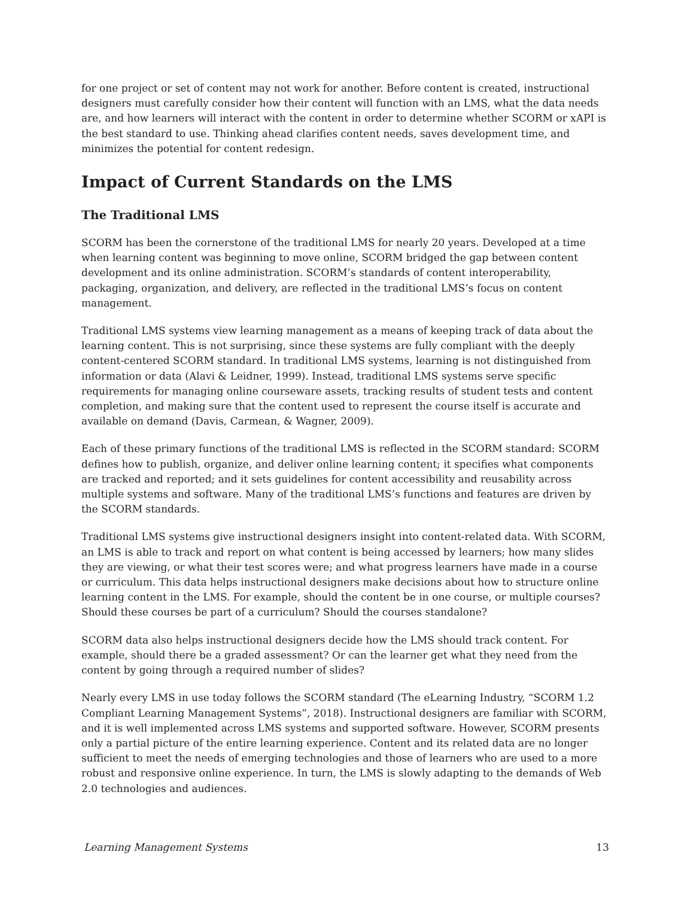for one project or set of content may not work for another. Before content is created, instructional designers must carefully consider how their content will function with an LMS, what the data needs are, and how learners will interact with the content in order to determine whether SCORM or xAPI is the best standard to use. Thinking ahead clarifies content needs, saves development time, and minimizes the potential for content redesign.
Impact of Current Standards on the LMS
The Traditional LMS
SCORM has been the cornerstone of the traditional LMS for nearly 20 years. Developed at a time when learning content was beginning to move online, SCORM bridged the gap between content development and its online administration. SCORM’s standards of content interoperability, packaging, organization, and delivery, are reflected in the traditional LMS’s focus on content management.
Traditional LMS systems view learning management as a means of keeping track of data about the learning content. This is not surprising, since these systems are fully compliant with the deeply content-centered SCORM standard. In traditional LMS systems, learning is not distinguished from information or data (Alavi & Leidner, 1999). Instead, traditional LMS systems serve specific requirements for managing online courseware assets, tracking results of student tests and content completion, and making sure that the content used to represent the course itself is accurate and available on demand (Davis, Carmean, & Wagner, 2009).
Each of these primary functions of the traditional LMS is reflected in the SCORM standard: SCORM defines how to publish, organize, and deliver online learning content; it specifies what components are tracked and reported; and it sets guidelines for content accessibility and reusability across multiple systems and software. Many of the traditional LMS’s functions and features are driven by the SCORM standards.
Traditional LMS systems give instructional designers insight into content-related data. With SCORM, an LMS is able to track and report on what content is being accessed by learners; how many slides they are viewing, or what their test scores were; and what progress learners have made in a course or curriculum. This data helps instructional designers make decisions about how to structure online learning content in the LMS. For example, should the content be in one course, or multiple courses? Should these courses be part of a curriculum? Should the courses standalone?
SCORM data also helps instructional designers decide how the LMS should track content. For example, should there be a graded assessment? Or can the learner get what they need from the content by going through a required number of slides?
Nearly every LMS in use today follows the SCORM standard (The eLearning Industry, “SCORM 1.2 Compliant Learning Management Systems”, 2018). Instructional designers are familiar with SCORM, and it is well implemented across LMS systems and supported software. However, SCORM presents only a partial picture of the entire learning experience. Content and its related data are no longer sufficient to meet the needs of emerging technologies and those of learners who are used to a more robust and responsive online experience. In turn, the LMS is slowly adapting to the demands of Web 2.0 technologies and audiences.
Learning Management Systems 13